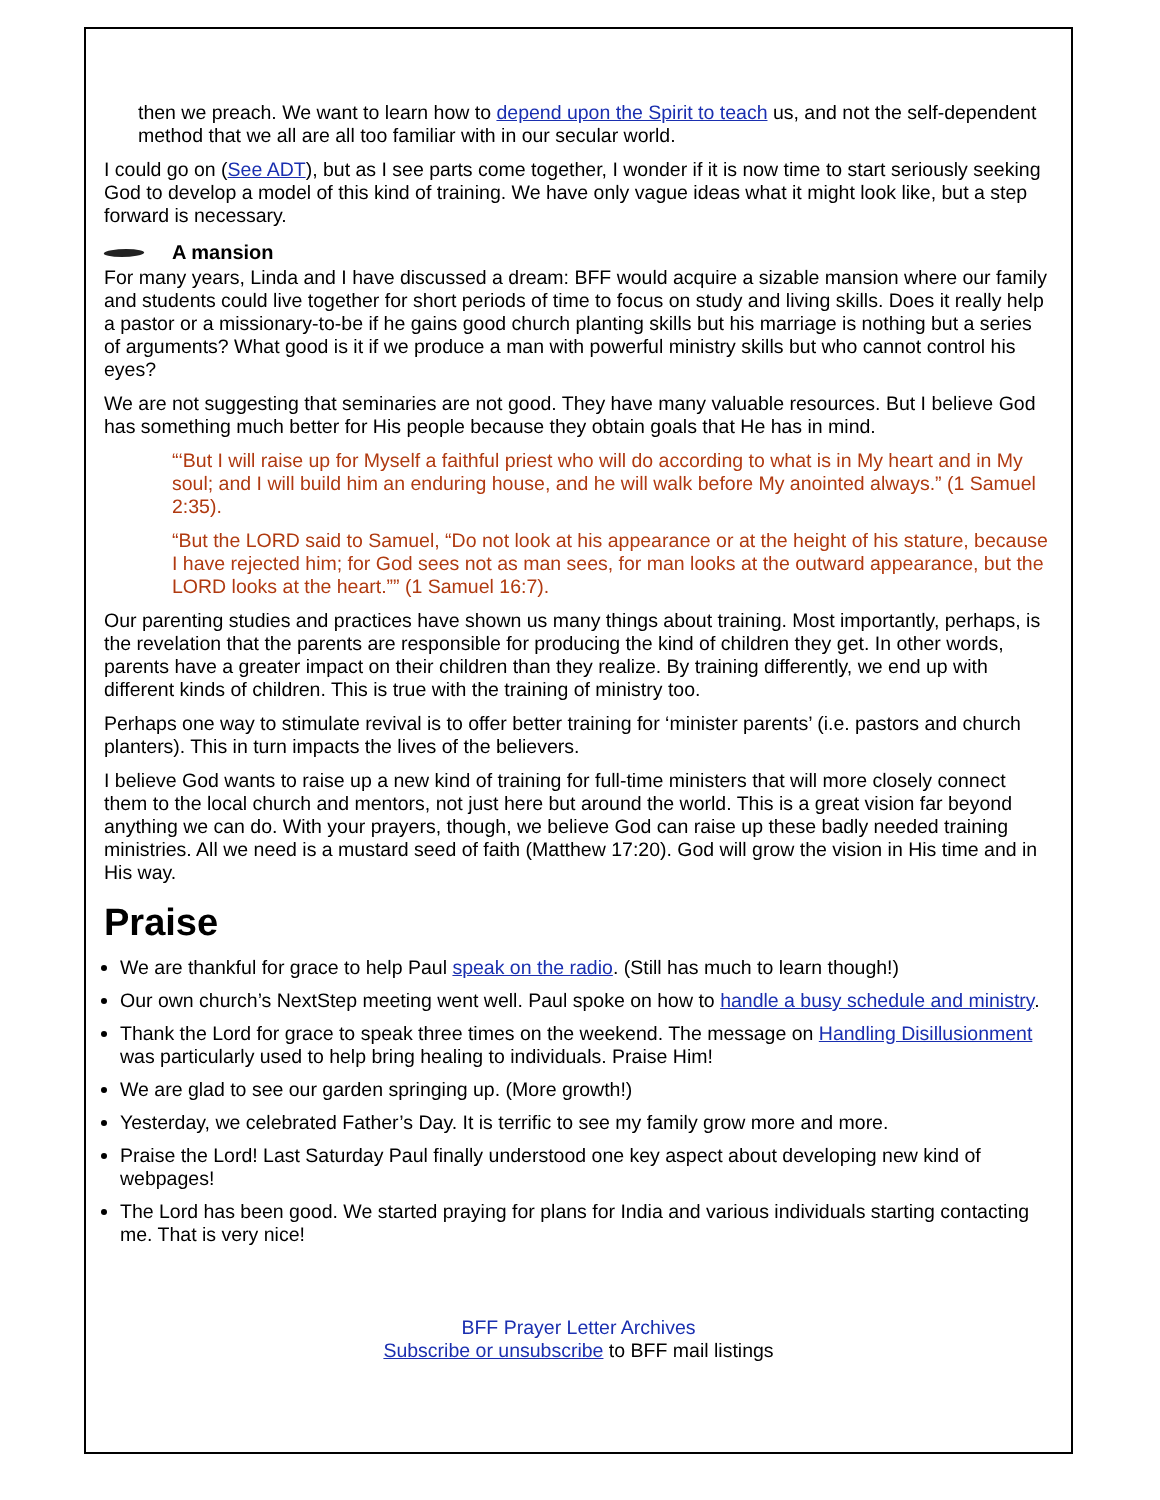then we preach. We want to learn how to depend upon the Spirit to teach us, and not the self-dependent method that we all are all too familiar with in our secular world.
I could go on (See ADT), but as I see parts come together, I wonder if it is now time to start seriously seeking God to develop a model of this kind of training. We have only vague ideas what it might look like, but a step forward is necessary.
A mansion
For many years, Linda and I have discussed a dream: BFF would acquire a sizable mansion where our family and students could live together for short periods of time to focus on study and living skills. Does it really help a pastor or a missionary-to-be if he gains good church planting skills but his marriage is nothing but a series of arguments? What good is it if we produce a man with powerful ministry skills but who cannot control his eyes?
We are not suggesting that seminaries are not good. They have many valuable resources. But I believe God has something much better for His people because they obtain goals that He has in mind.
“‘But I will raise up for Myself a faithful priest who will do according to what is in My heart and in My soul; and I will build him an enduring house, and he will walk before My anointed always.” (1 Samuel 2:35).
“But the LORD said to Samuel, “Do not look at his appearance or at the height of his stature, because I have rejected him; for God sees not as man sees, for man looks at the outward appearance, but the LORD looks at the heart.”” (1 Samuel 16:7).
Our parenting studies and practices have shown us many things about training. Most importantly, perhaps, is the revelation that the parents are responsible for producing the kind of children they get. In other words, parents have a greater impact on their children than they realize. By training differently, we end up with different kinds of children. This is true with the training of ministry too.
Perhaps one way to stimulate revival is to offer better training for ‘minister parents’ (i.e. pastors and church planters). This in turn impacts the lives of the believers.
I believe God wants to raise up a new kind of training for full-time ministers that will more closely connect them to the local church and mentors, not just here but around the world. This is a great vision far beyond anything we can do. With your prayers, though, we believe God can raise up these badly needed training ministries. All we need is a mustard seed of faith (Matthew 17:20). God will grow the vision in His time and in His way.
Praise
We are thankful for grace to help Paul speak on the radio. (Still has much to learn though!)
Our own church’s NextStep meeting went well. Paul spoke on how to handle a busy schedule and ministry.
Thank the Lord for grace to speak three times on the weekend. The message on Handling Disillusionment was particularly used to help bring healing to individuals. Praise Him!
We are glad to see our garden springing up. (More growth!)
Yesterday, we celebrated Father’s Day. It is terrific to see my family grow more and more.
Praise the Lord! Last Saturday Paul finally understood one key aspect about developing new kind of webpages!
The Lord has been good. We started praying for plans for India and various individuals starting contacting me. That is very nice!
BFF Prayer Letter Archives
Subscribe or unsubscribe to BFF mail listings